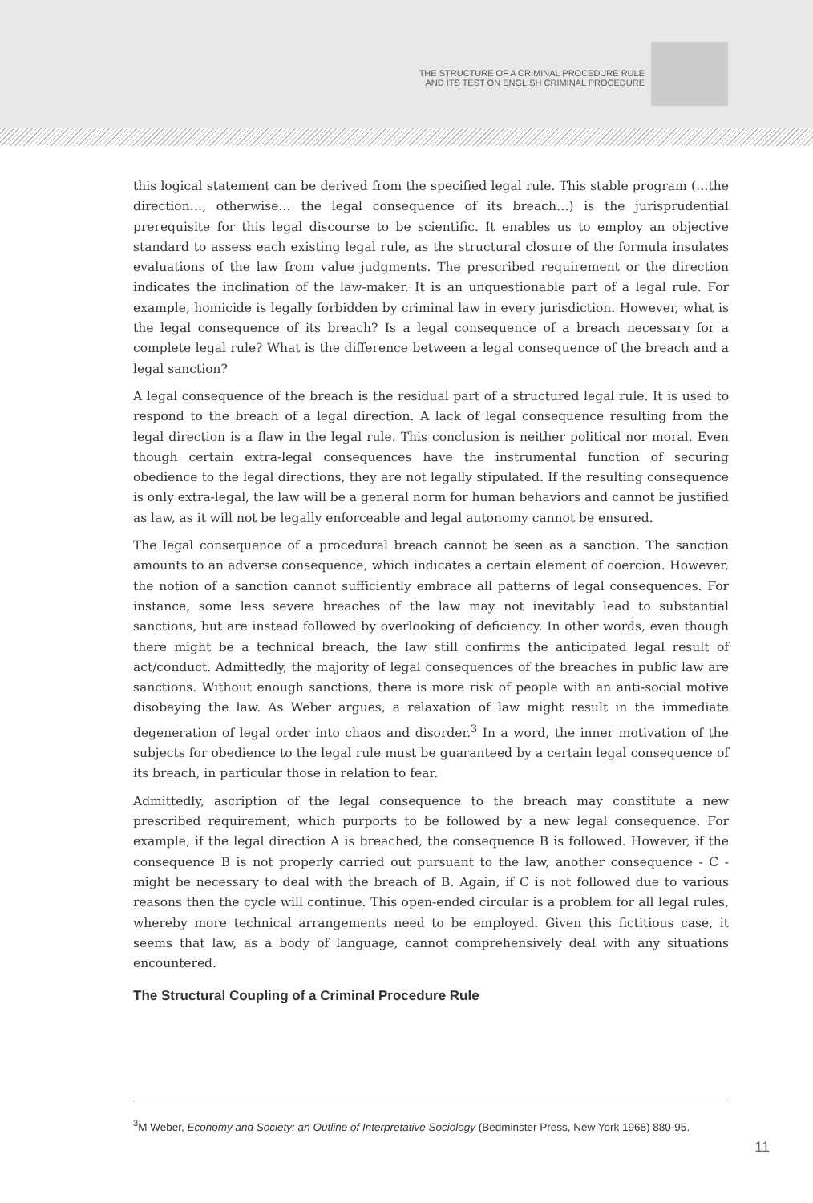THE STRUCTURE OF A CRIMINAL PROCEDURE RULE
AND ITS TEST ON ENGLISH CRIMINAL PROCEDURE
this logical statement can be derived from the specified legal rule. This stable program (…the direction…, otherwise… the legal consequence of its breach…) is the jurisprudential prerequisite for this legal discourse to be scientific. It enables us to employ an objective standard to assess each existing legal rule, as the structural closure of the formula insulates evaluations of the law from value judgments. The prescribed requirement or the direction indicates the inclination of the law-maker. It is an unquestionable part of a legal rule. For example, homicide is legally forbidden by criminal law in every jurisdiction. However, what is the legal consequence of its breach? Is a legal consequence of a breach necessary for a complete legal rule? What is the difference between a legal consequence of the breach and a legal sanction?
A legal consequence of the breach is the residual part of a structured legal rule. It is used to respond to the breach of a legal direction. A lack of legal consequence resulting from the legal direction is a flaw in the legal rule. This conclusion is neither political nor moral. Even though certain extra-legal consequences have the instrumental function of securing obedience to the legal directions, they are not legally stipulated. If the resulting consequence is only extra-legal, the law will be a general norm for human behaviors and cannot be justified as law, as it will not be legally enforceable and legal autonomy cannot be ensured.
The legal consequence of a procedural breach cannot be seen as a sanction. The sanction amounts to an adverse consequence, which indicates a certain element of coercion. However, the notion of a sanction cannot sufficiently embrace all patterns of legal consequences. For instance, some less severe breaches of the law may not inevitably lead to substantial sanctions, but are instead followed by overlooking of deficiency. In other words, even though there might be a technical breach, the law still confirms the anticipated legal result of act/conduct. Admittedly, the majority of legal consequences of the breaches in public law are sanctions. Without enough sanctions, there is more risk of people with an anti-social motive disobeying the law. As Weber argues, a relaxation of law might result in the immediate degeneration of legal order into chaos and disorder.<sup>3</sup> In a word, the inner motivation of the subjects for obedience to the legal rule must be guaranteed by a certain legal consequence of its breach, in particular those in relation to fear.
Admittedly, ascription of the legal consequence to the breach may constitute a new prescribed requirement, which purports to be followed by a new legal consequence. For example, if the legal direction A is breached, the consequence B is followed. However, if the consequence B is not properly carried out pursuant to the law, another consequence - C - might be necessary to deal with the breach of B. Again, if C is not followed due to various reasons then the cycle will continue. This open-ended circular is a problem for all legal rules, whereby more technical arrangements need to be employed. Given this fictitious case, it seems that law, as a body of language, cannot comprehensively deal with any situations encountered.
The Structural Coupling of a Criminal Procedure Rule
<sup>3</sup> M Weber, Economy and Society: an Outline of Interpretative Sociology (Bedminster Press, New York 1968) 880-95.
11